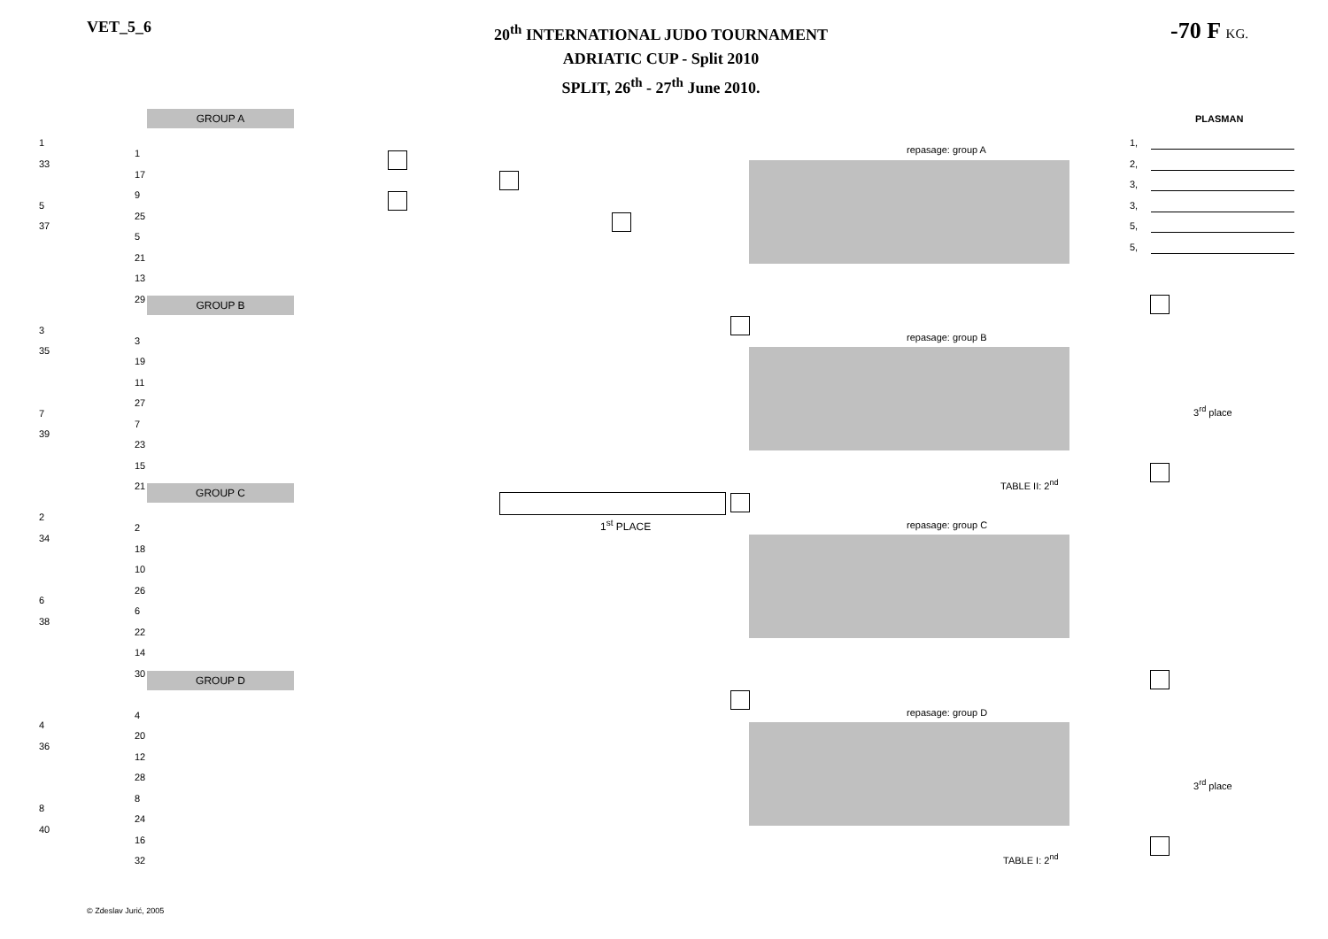VET_5_6
20<sup>th</sup> INTERNATIONAL JUDO TOURNAMENT
ADRIATIC CUP - Split 2010
SPLIT, 26<sup>th</sup> - 27<sup>th</sup> June 2010.
-70 F KG.
GROUP A
GROUP B
GROUP C
GROUP D
repasage: group A
repasage: group B
repasage: group C
repasage: group D
PLASMAN
1,
2,
3,
3,
5,
5,
1<sup>st</sup> PLACE
TABLE II: 2<sup>nd</sup>
TABLE I: 2<sup>nd</sup>
3<sup>rd</sup> place
3<sup>rd</sup> place
1
33
5
37
3
35
7
39
2
34
6
38
4
36
8
40
1
17
9
25
5
21
13
29
3
19
11
27
7
23
15
21
2
18
10
26
6
22
14
30
4
20
12
28
8
24
16
32
© Zdeslav Jurić, 2005